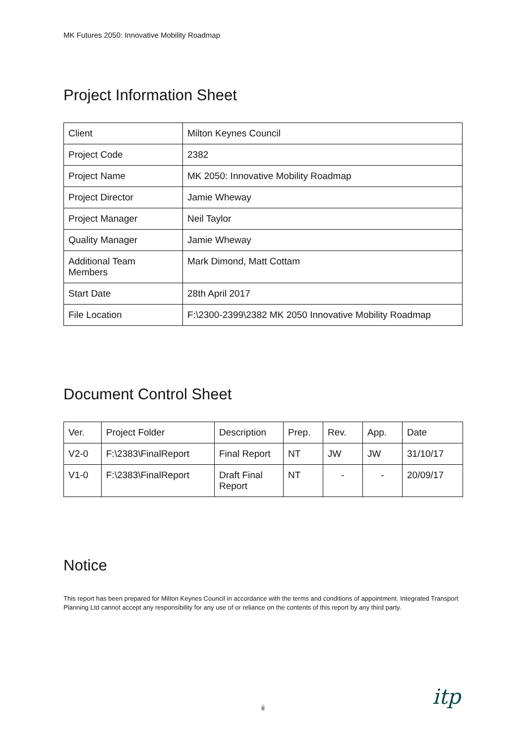MK Futures 2050: Innovative Mobility Roadmap
Project Information Sheet
| Client | Milton Keynes Council |
| Project Code | 2382 |
| Project Name | MK 2050: Innovative Mobility Roadmap |
| Project Director | Jamie Wheway |
| Project Manager | Neil Taylor |
| Quality Manager | Jamie Wheway |
| Additional Team Members | Mark Dimond, Matt Cottam |
| Start Date | 28th April 2017 |
| File Location | F:\2300-2399\2382 MK 2050 Innovative Mobility Roadmap |
Document Control Sheet
| Ver. | Project Folder | Description | Prep. | Rev. | App. | Date |
| V2-0 | F:\2383\FinalReport | Final Report | NT | JW | JW | 31/10/17 |
| V1-0 | F:\2383\FinalReport | Draft Final Report | NT | - | - | 20/09/17 |
Notice
This report has been prepared for Milton Keynes Council in accordance with the terms and conditions of appointment. Integrated Transport Planning Ltd cannot accept any responsibility for any use of or reliance on the contents of this report by any third party.
ii itp